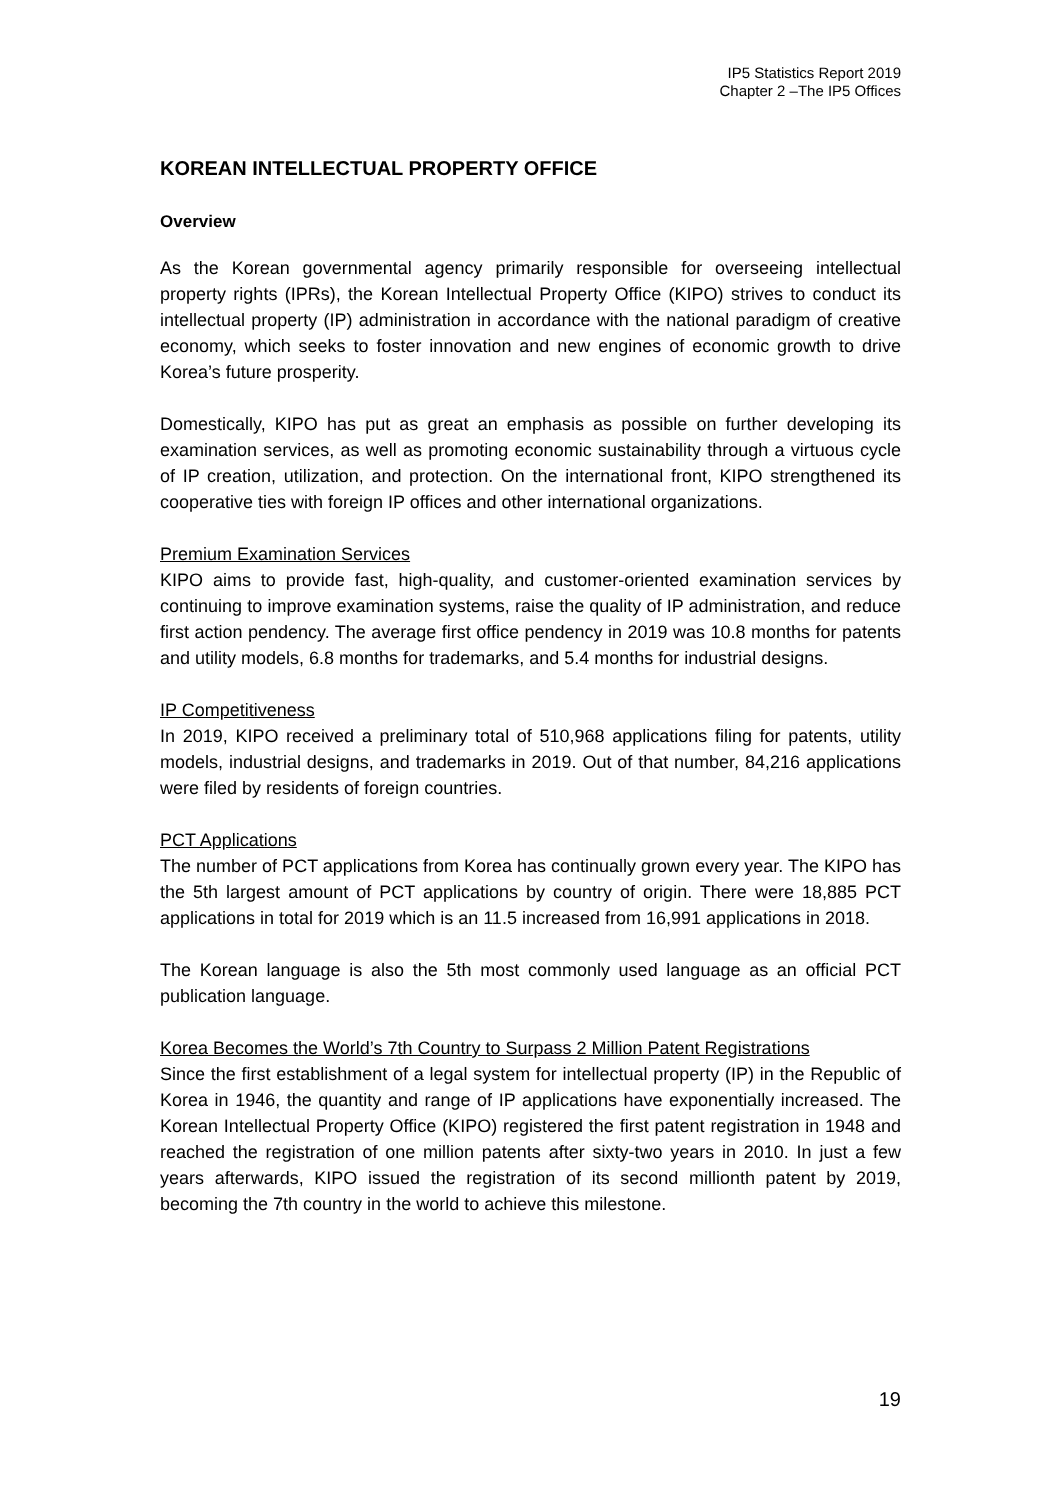IP5 Statistics Report 2019
Chapter 2 –The IP5 Offices
KOREAN INTELLECTUAL PROPERTY OFFICE
Overview
As the Korean governmental agency primarily responsible for overseeing intellectual property rights (IPRs), the Korean Intellectual Property Office (KIPO) strives to conduct its intellectual property (IP) administration in accordance with the national paradigm of creative economy, which seeks to foster innovation and new engines of economic growth to drive Korea’s future prosperity.
Domestically, KIPO has put as great an emphasis as possible on further developing its examination services, as well as promoting economic sustainability through a virtuous cycle of IP creation, utilization, and protection. On the international front, KIPO strengthened its cooperative ties with foreign IP offices and other international organizations.
Premium Examination Services
KIPO aims to provide fast, high-quality, and customer-oriented examination services by continuing to improve examination systems, raise the quality of IP administration, and reduce first action pendency. The average first office pendency in 2019 was 10.8 months for patents and utility models, 6.8 months for trademarks, and 5.4 months for industrial designs.
IP Competitiveness
In 2019, KIPO received a preliminary total of 510,968 applications filing for patents, utility models, industrial designs, and trademarks in 2019. Out of that number, 84,216 applications were filed by residents of foreign countries.
PCT Applications
The number of PCT applications from Korea has continually grown every year. The KIPO has the 5th largest amount of PCT applications by country of origin. There were 18,885 PCT applications in total for 2019 which is an 11.5 increased from 16,991 applications in 2018.
The Korean language is also the 5th most commonly used language as an official PCT publication language.
Korea Becomes the World’s 7th Country to Surpass 2 Million Patent Registrations
Since the first establishment of a legal system for intellectual property (IP) in the Republic of Korea in 1946, the quantity and range of IP applications have exponentially increased. The Korean Intellectual Property Office (KIPO) registered the first patent registration in 1948 and reached the registration of one million patents after sixty-two years in 2010. In just a few years afterwards, KIPO issued the registration of its second millionth patent by 2019, becoming the 7th country in the world to achieve this milestone.
19